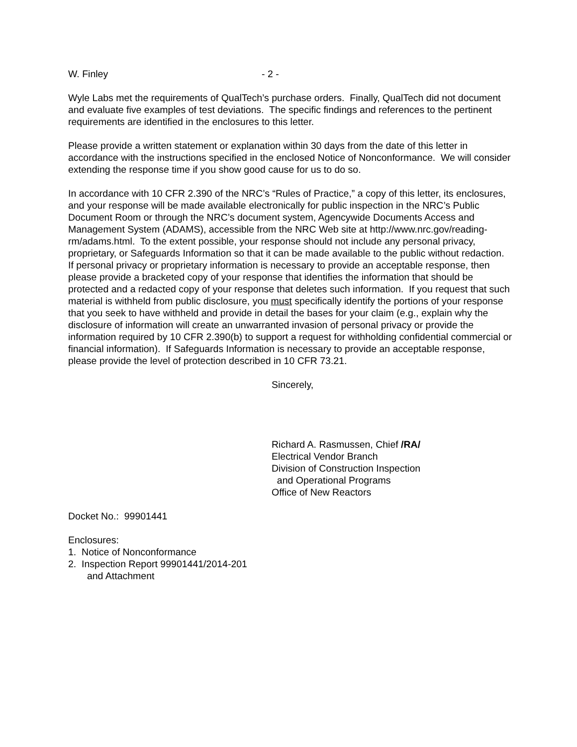W. Finley - 2 -
Wyle Labs met the requirements of QualTech’s purchase orders. Finally, QualTech did not document and evaluate five examples of test deviations. The specific findings and references to the pertinent requirements are identified in the enclosures to this letter.
Please provide a written statement or explanation within 30 days from the date of this letter in accordance with the instructions specified in the enclosed Notice of Nonconformance. We will consider extending the response time if you show good cause for us to do so.
In accordance with 10 CFR 2.390 of the NRC’s “Rules of Practice,” a copy of this letter, its enclosures, and your response will be made available electronically for public inspection in the NRC’s Public Document Room or through the NRC’s document system, Agencywide Documents Access and Management System (ADAMS), accessible from the NRC Web site at http://www.nrc.gov/reading-rm/adams.html. To the extent possible, your response should not include any personal privacy, proprietary, or Safeguards Information so that it can be made available to the public without redaction. If personal privacy or proprietary information is necessary to provide an acceptable response, then please provide a bracketed copy of your response that identifies the information that should be protected and a redacted copy of your response that deletes such information. If you request that such material is withheld from public disclosure, you must specifically identify the portions of your response that you seek to have withheld and provide in detail the bases for your claim (e.g., explain why the disclosure of information will create an unwarranted invasion of personal privacy or provide the information required by 10 CFR 2.390(b) to support a request for withholding confidential commercial or financial information). If Safeguards Information is necessary to provide an acceptable response, please provide the level of protection described in 10 CFR 73.21.
Sincerely,
Richard A. Rasmussen, Chief /RA/
Electrical Vendor Branch
Division of Construction Inspection
and Operational Programs
Office of New Reactors
Docket No.: 99901441
Enclosures:
1. Notice of Nonconformance
2. Inspection Report 99901441/2014-201
and Attachment